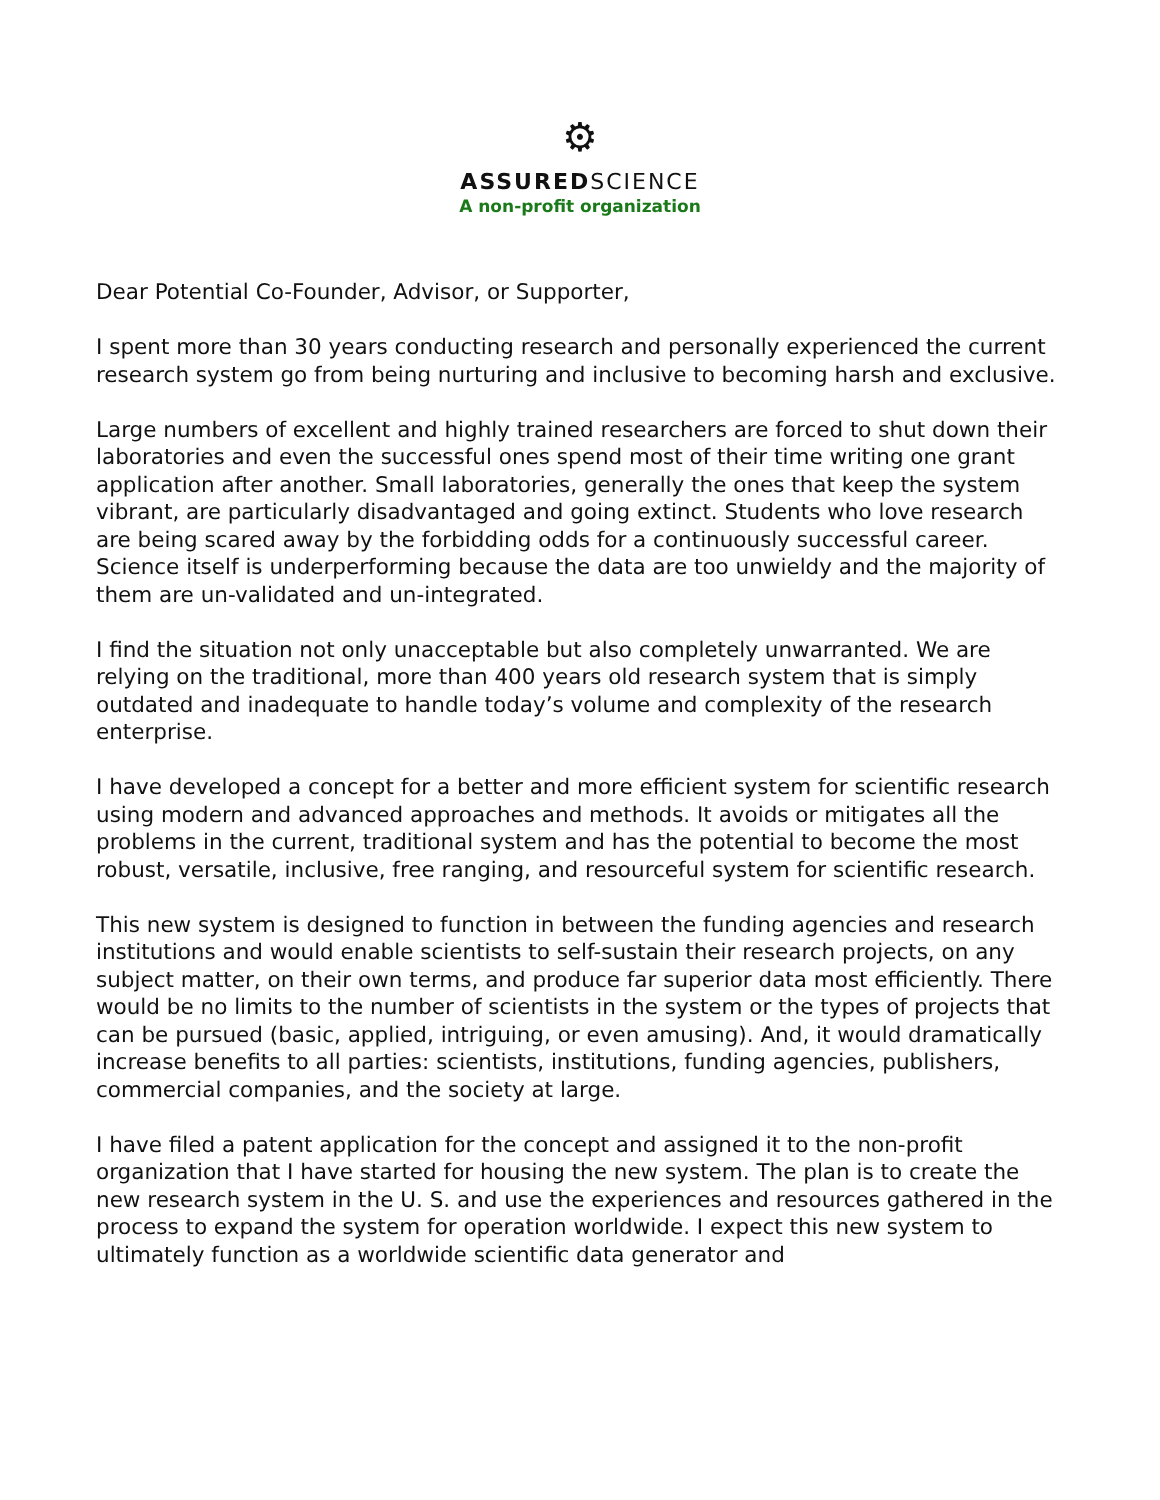⚙
ASSUREDSCIENCE
A non-profit organization
Dear Potential Co-Founder, Advisor, or Supporter,
I spent more than 30 years conducting research and personally experienced the current research system go from being nurturing and inclusive to becoming harsh and exclusive.
Large numbers of excellent and highly trained researchers are forced to shut down their laboratories and even the successful ones spend most of their time writing one grant application after another. Small laboratories, generally the ones that keep the system vibrant, are particularly disadvantaged and going extinct. Students who love research are being scared away by the forbidding odds for a continuously successful career. Science itself is underperforming because the data are too unwieldy and the majority of them are un-validated and un-integrated.
I find the situation not only unacceptable but also completely unwarranted. We are relying on the traditional, more than 400 years old research system that is simply outdated and inadequate to handle today’s volume and complexity of the research enterprise.
I have developed a concept for a better and more efficient system for scientific research using modern and advanced approaches and methods. It avoids or mitigates all the problems in the current, traditional system and has the potential to become the most robust, versatile, inclusive, free ranging, and resourceful system for scientific research.
This new system is designed to function in between the funding agencies and research institutions and would enable scientists to self-sustain their research projects, on any subject matter, on their own terms, and produce far superior data most efficiently. There would be no limits to the number of scientists in the system or the types of projects that can be pursued (basic, applied, intriguing, or even amusing). And, it would dramatically increase benefits to all parties: scientists, institutions, funding agencies, publishers, commercial companies, and the society at large.
I have filed a patent application for the concept and assigned it to the non-profit organization that I have started for housing the new system. The plan is to create the new research system in the U. S. and use the experiences and resources gathered in the process to expand the system for operation worldwide. I expect this new system to ultimately function as a worldwide scientific data generator and